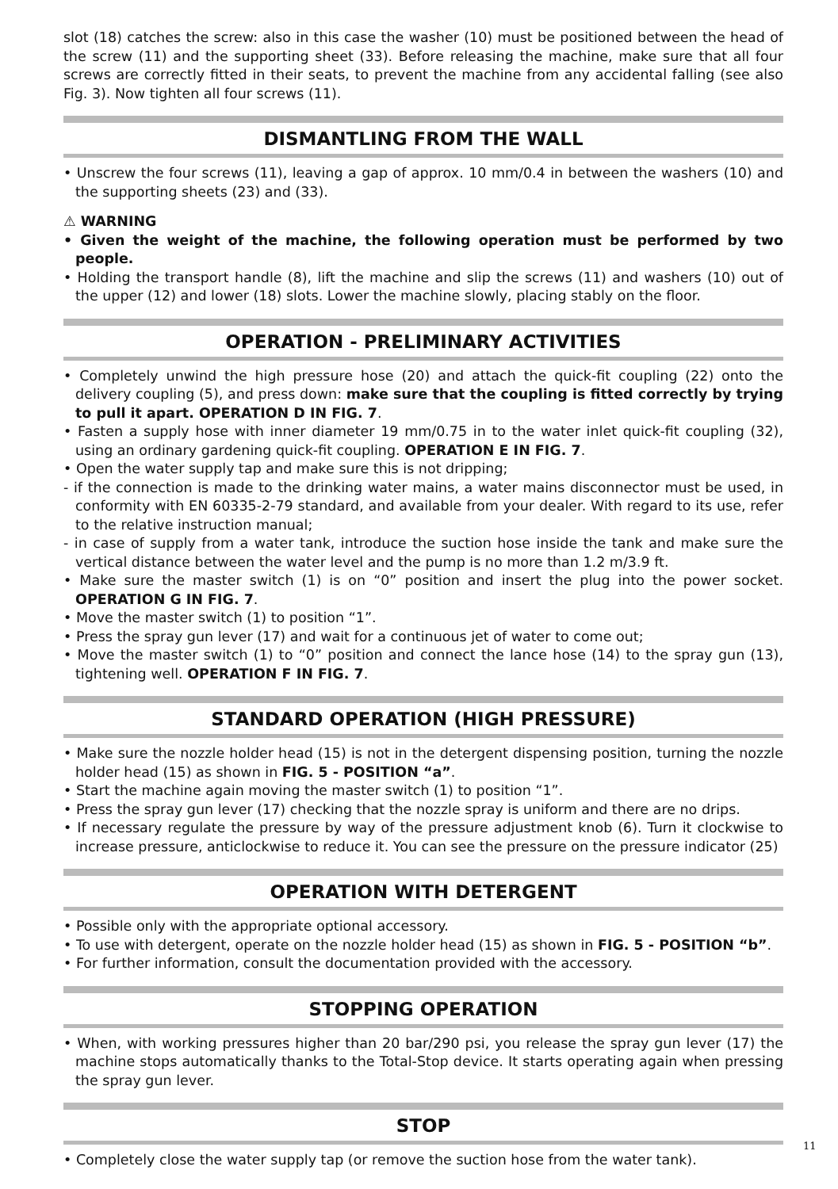slot (18) catches the screw: also in this case the washer (10) must be positioned between the head of the screw (11) and the supporting sheet (33). Before releasing the machine, make sure that all four screws are correctly fitted in their seats, to prevent the machine from any accidental falling (see also Fig. 3). Now tighten all four screws (11).
DISMANTLING FROM THE WALL
• Unscrew the four screws (11), leaving a gap of approx. 10 mm/0.4 in between the washers (10) and the supporting sheets (23) and (33).
⚠ WARNING
• Given the weight of the machine, the following operation must be performed by two people.
• Holding the transport handle (8), lift the machine and slip the screws (11) and washers (10) out of the upper (12) and lower (18) slots. Lower the machine slowly, placing stably on the floor.
OPERATION - PRELIMINARY ACTIVITIES
• Completely unwind the high pressure hose (20) and attach the quick-fit coupling (22) onto the delivery coupling (5), and press down: make sure that the coupling is fitted correctly by trying to pull it apart. OPERATION D IN FIG. 7.
• Fasten a supply hose with inner diameter 19 mm/0.75 in to the water inlet quick-fit coupling (32), using an ordinary gardening quick-fit coupling. OPERATION E IN FIG. 7.
• Open the water supply tap and make sure this is not dripping;
- if the connection is made to the drinking water mains, a water mains disconnector must be used, in conformity with EN 60335-2-79 standard, and available from your dealer. With regard to its use, refer to the relative instruction manual;
- in case of supply from a water tank, introduce the suction hose inside the tank and make sure the vertical distance between the water level and the pump is no more than 1.2 m/3.9 ft.
• Make sure the master switch (1) is on “0” position and insert the plug into the power socket. OPERATION G IN FIG. 7.
• Move the master switch (1) to position “1”.
• Press the spray gun lever (17) and wait for a continuous jet of water to come out;
• Move the master switch (1) to “0” position and connect the lance hose (14) to the spray gun (13), tightening well. OPERATION F IN FIG. 7.
STANDARD OPERATION (HIGH PRESSURE)
• Make sure the nozzle holder head (15) is not in the detergent dispensing position, turning the nozzle holder head (15) as shown in FIG. 5 - POSITION “a”.
• Start the machine again moving the master switch (1) to position “1”.
• Press the spray gun lever (17) checking that the nozzle spray is uniform and there are no drips.
• If necessary regulate the pressure by way of the pressure adjustment knob (6). Turn it clockwise to increase pressure, anticlockwise to reduce it. You can see the pressure on the pressure indicator (25)
OPERATION WITH DETERGENT
• Possible only with the appropriate optional accessory.
• To use with detergent, operate on the nozzle holder head (15) as shown in FIG. 5 - POSITION “b”.
• For further information, consult the documentation provided with the accessory.
STOPPING OPERATION
• When, with working pressures higher than 20 bar/290 psi, you release the spray gun lever (17) the machine stops automatically thanks to the Total-Stop device. It starts operating again when pressing the spray gun lever.
STOP
• Completely close the water supply tap (or remove the suction hose from the water tank).
11